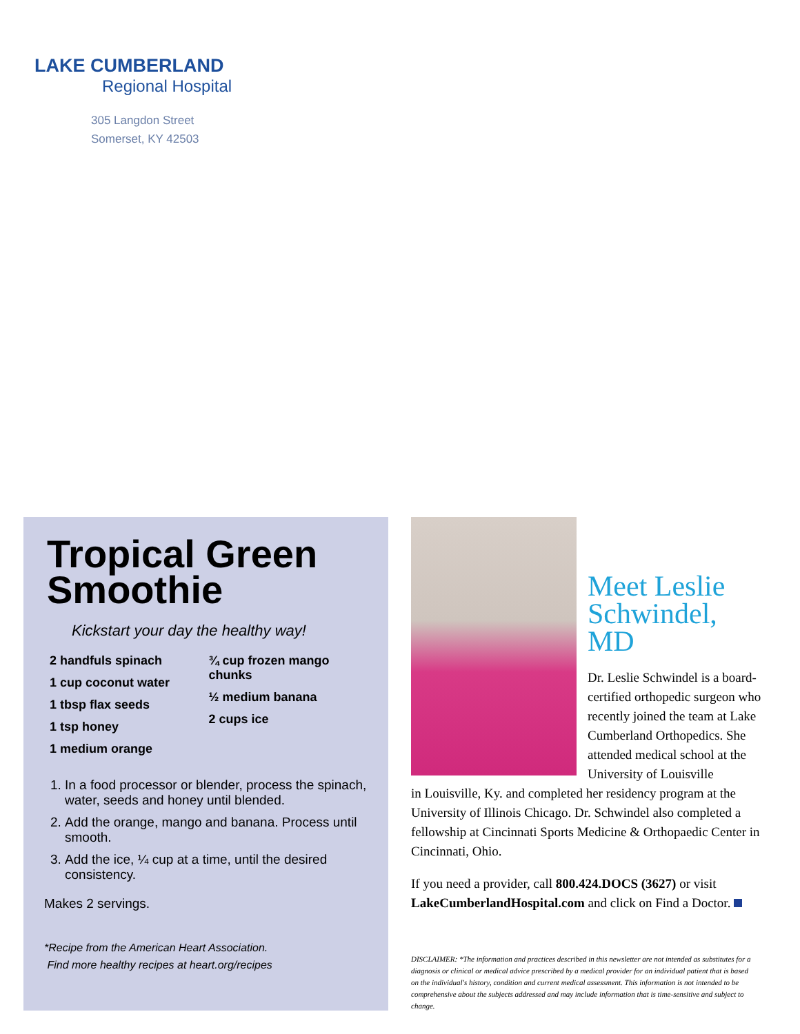LAKE CUMBERLAND
Regional Hospital
305 Langdon Street
Somerset, KY 42503
Tropical Green Smoothie
Kickstart your day the healthy way!
2 handfuls spinach
1 cup coconut water
1 tbsp flax seeds
1 tsp honey
1 medium orange
¾ cup frozen mango chunks
½ medium banana
2 cups ice
1. In a food processor or blender, process the spinach, water, seeds and honey until blended.
2. Add the orange, mango and banana. Process until smooth.
3. Add the ice, ¼ cup at a time, until the desired consistency.
Makes 2 servings.
*Recipe from the American Heart Association.
Find more healthy recipes at heart.org/recipes
Meet Leslie Schwindel, MD
Dr. Leslie Schwindel is a board-certified orthopedic surgeon who recently joined the team at Lake Cumberland Orthopedics. She attended medical school at the University of Louisville
in Louisville, Ky. and completed her residency program at the University of Illinois Chicago. Dr. Schwindel also completed a fellowship at Cincinnati Sports Medicine & Orthopaedic Center in Cincinnati, Ohio.
If you need a provider, call 800.424.DOCS (3627) or visit LakeCumberlandHospital.com and click on Find a Doctor.
DISCLAIMER: *The information and practices described in this newsletter are not intended as substitutes for a diagnosis or clinical or medical advice prescribed by a medical provider for an individual patient that is based on the individual's history, condition and current medical assessment. This information is not intended to be comprehensive about the subjects addressed and may include information that is time-sensitive and subject to change.